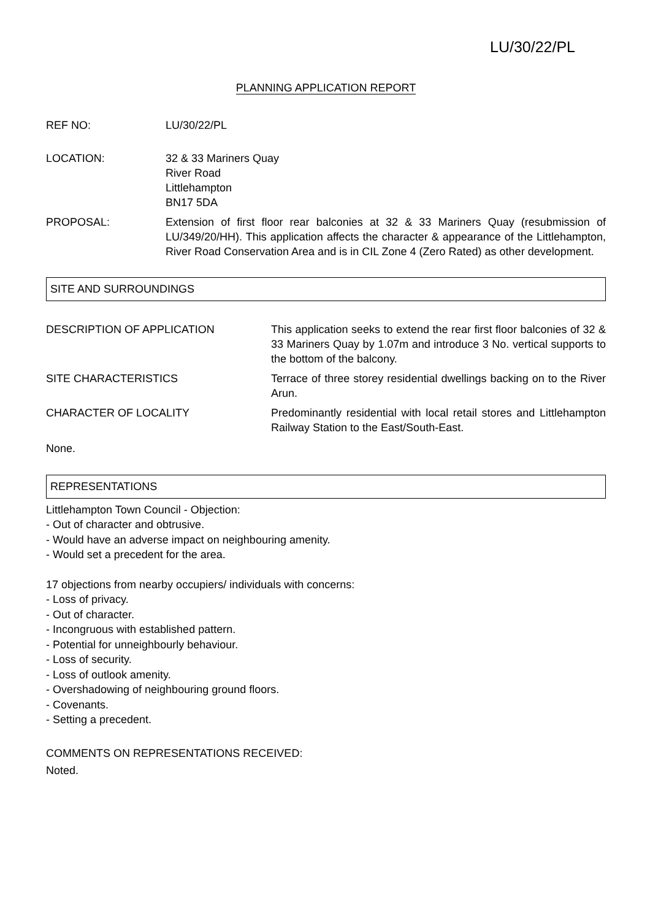LU/30/22/PL
PLANNING APPLICATION REPORT
REF NO: LU/30/22/PL
LOCATION: 32 & 33 Mariners Quay
River Road
Littlehampton
BN17 5DA
PROPOSAL: Extension of first floor rear balconies at 32 & 33 Mariners Quay (resubmission of LU/349/20/HH). This application affects the character & appearance of the Littlehampton, River Road Conservation Area and is in CIL Zone 4 (Zero Rated) as other development.
SITE AND SURROUNDINGS
DESCRIPTION OF APPLICATION This application seeks to extend the rear first floor balconies of 32 & 33 Mariners Quay by 1.07m and introduce 3 No. vertical supports to the bottom of the balcony.
SITE CHARACTERISTICS Terrace of three storey residential dwellings backing on to the River Arun.
CHARACTER OF LOCALITY Predominantly residential with local retail stores and Littlehampton Railway Station to the East/South-East.
None.
REPRESENTATIONS
Littlehampton Town Council - Objection:
- Out of character and obtrusive.
- Would have an adverse impact on neighbouring amenity.
- Would set a precedent for the area.
17 objections from nearby occupiers/ individuals with concerns:
- Loss of privacy.
- Out of character.
- Incongruous with established pattern.
- Potential for unneighbourly behaviour.
- Loss of security.
- Loss of outlook amenity.
- Overshadowing of neighbouring ground floors.
- Covenants.
- Setting a precedent.
COMMENTS ON REPRESENTATIONS RECEIVED:
Noted.